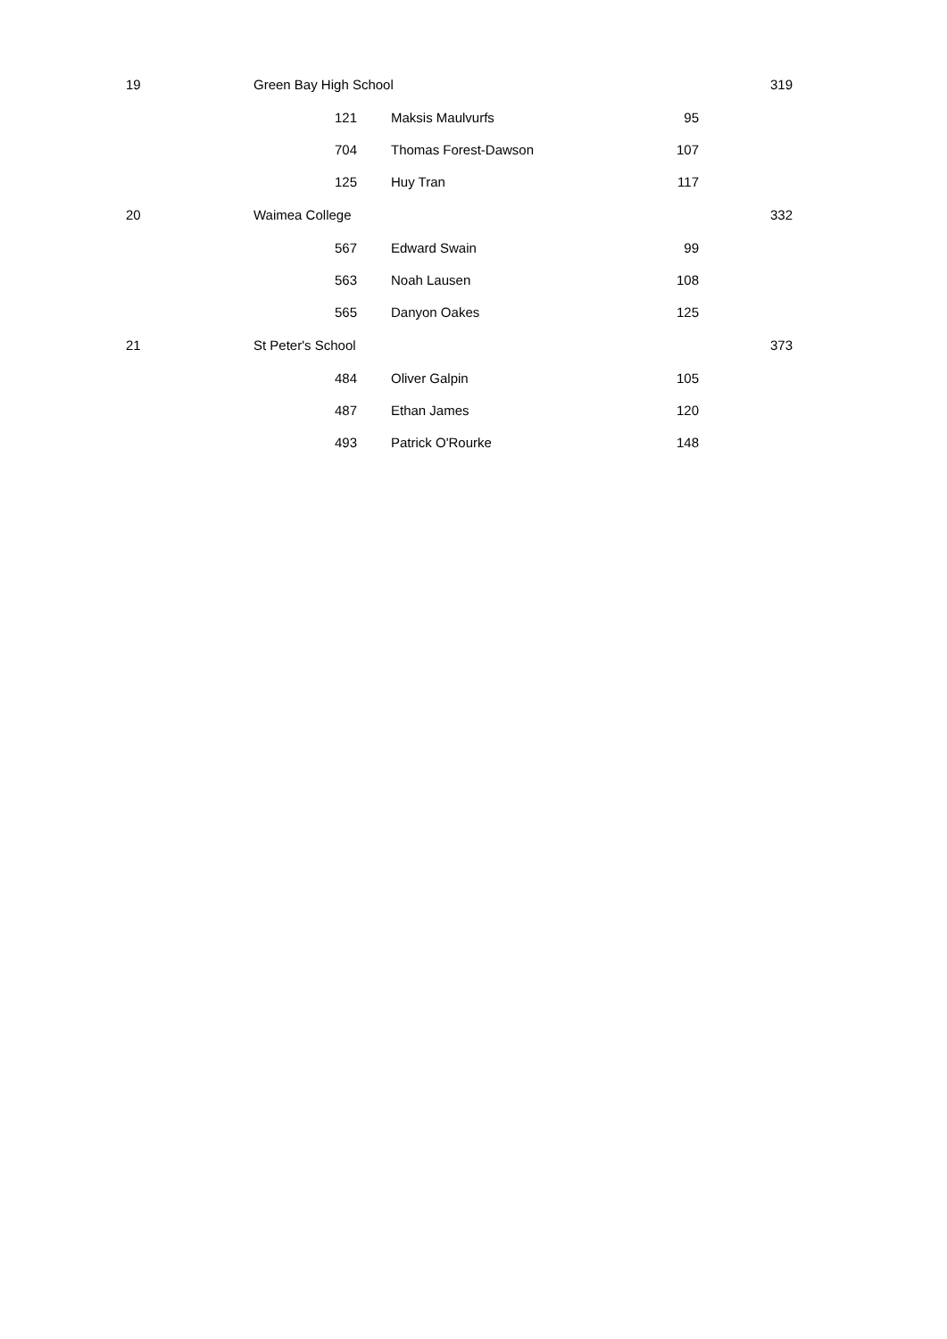| 19 | Green Bay High School | | | | | 319 |
| | 121 | | Maksis Maulvurfs | 95 | | |
| | 704 | | Thomas Forest-Dawson | 107 | | |
| | 125 | | Huy Tran | 117 | | |
| 20 | Waimea College | | | | | 332 |
| | 567 | | Edward Swain | 99 | | |
| | 563 | | Noah Lausen | 108 | | |
| | 565 | | Danyon Oakes | 125 | | |
| 21 | St Peter's School | | | | | 373 |
| | 484 | | Oliver Galpin | 105 | | |
| | 487 | | Ethan James | 120 | | |
| | 493 | | Patrick O'Rourke | 148 | | |